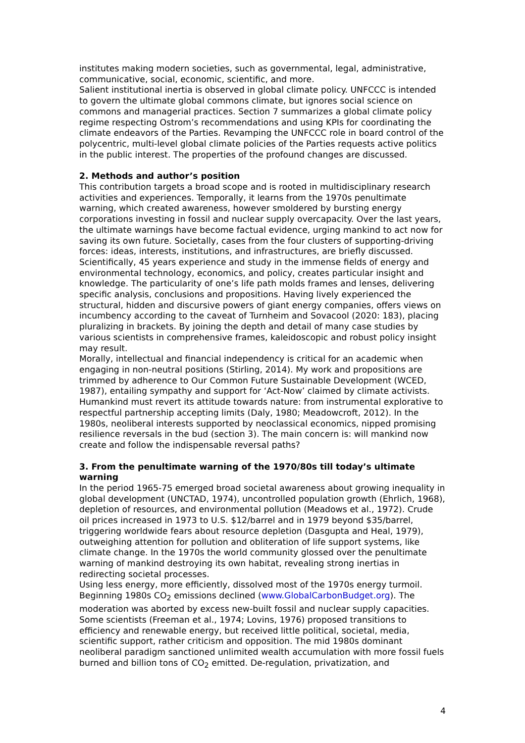institutes making modern societies, such as governmental, legal, administrative, communicative, social, economic, scientific, and more.
Salient institutional inertia is observed in global climate policy. UNFCCC is intended to govern the ultimate global commons climate, but ignores social science on commons and managerial practices. Section 7 summarizes a global climate policy regime respecting Ostrom’s recommendations and using KPIs for coordinating the climate endeavors of the Parties. Revamping the UNFCCC role in board control of the polycentric, multi-level global climate policies of the Parties requests active politics in the public interest. The properties of the profound changes are discussed.
2. Methods and author’s position
This contribution targets a broad scope and is rooted in multidisciplinary research activities and experiences. Temporally, it learns from the 1970s penultimate warning, which created awareness, however smoldered by bursting energy corporations investing in fossil and nuclear supply overcapacity. Over the last years, the ultimate warnings have become factual evidence, urging mankind to act now for saving its own future. Societally, cases from the four clusters of supporting-driving forces: ideas, interests, institutions, and infrastructures, are briefly discussed. Scientifically, 45 years experience and study in the immense fields of energy and environmental technology, economics, and policy, creates particular insight and knowledge. The particularity of one’s life path molds frames and lenses, delivering specific analysis, conclusions and propositions. Having lively experienced the structural, hidden and discursive powers of giant energy companies, offers views on incumbency according to the caveat of Turnheim and Sovacool (2020: 183), placing pluralizing in brackets. By joining the depth and detail of many case studies by various scientists in comprehensive frames, kaleidoscopic and robust policy insight may result.
Morally, intellectual and financial independency is critical for an academic when engaging in non-neutral positions (Stirling, 2014). My work and propositions are trimmed by adherence to Our Common Future Sustainable Development (WCED, 1987), entailing sympathy and support for ‘Act-Now’ claimed by climate activists. Humankind must revert its attitude towards nature: from instrumental explorative to respectful partnership accepting limits (Daly, 1980; Meadowcroft, 2012). In the 1980s, neoliberal interests supported by neoclassical economics, nipped promising resilience reversals in the bud (section 3). The main concern is: will mankind now create and follow the indispensable reversal paths?
3. From the penultimate warning of the 1970/80s till today’s ultimate warning
In the period 1965-75 emerged broad societal awareness about growing inequality in global development (UNCTAD, 1974), uncontrolled population growth (Ehrlich, 1968), depletion of resources, and environmental pollution (Meadows et al., 1972). Crude oil prices increased in 1973 to U.S. $12/barrel and in 1979 beyond $35/barrel, triggering worldwide fears about resource depletion (Dasgupta and Heal, 1979), outweighing attention for pollution and obliteration of life support systems, like climate change. In the 1970s the world community glossed over the penultimate warning of mankind destroying its own habitat, revealing strong inertias in redirecting societal processes.
Using less energy, more efficiently, dissolved most of the 1970s energy turmoil. Beginning 1980s CO<sub>2</sub> emissions declined (www.GlobalCarbonBudget.org). The moderation was aborted by excess new-built fossil and nuclear supply capacities. Some scientists (Freeman et al., 1974; Lovins, 1976) proposed transitions to efficiency and renewable energy, but received little political, societal, media, scientific support, rather criticism and opposition. The mid 1980s dominant neoliberal paradigm sanctioned unlimited wealth accumulation with more fossil fuels burned and billion tons of CO<sub>2</sub> emitted. De-regulation, privatization, and
4